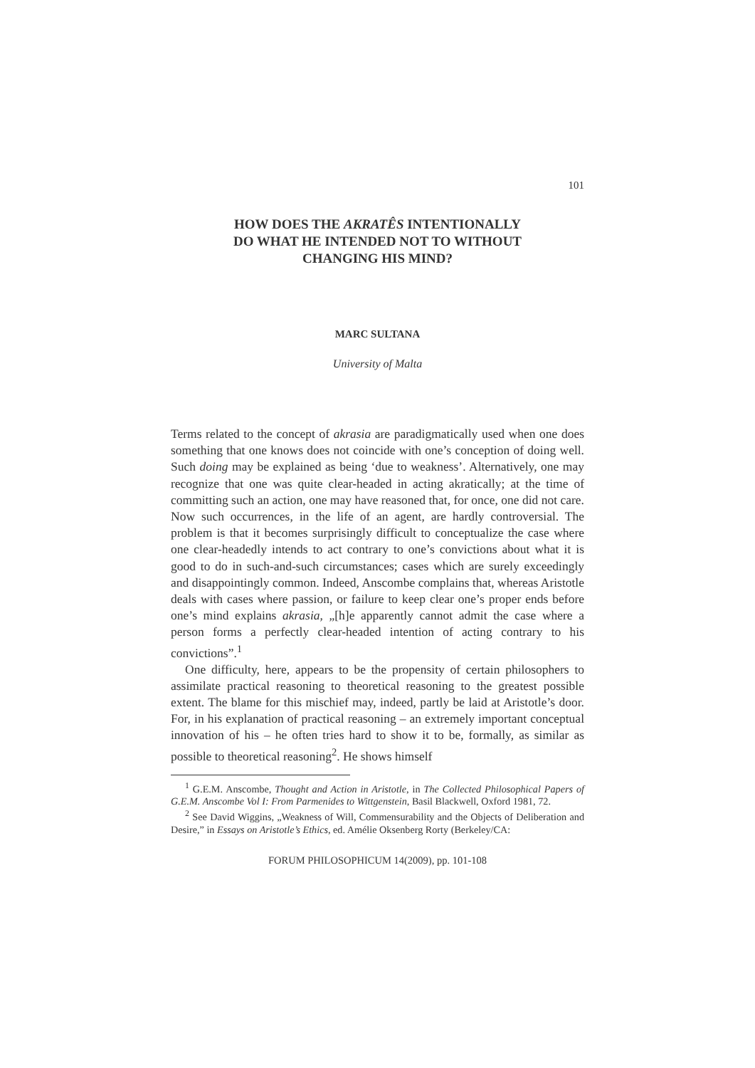101
HOW DOES THE AKRATÊS INTENTIONALLY
DO WHAT HE INTENDED NOT TO WITHOUT
CHANGING HIS MIND?
MARC SULTANA
University of Malta
Terms related to the concept of akrasia are paradigmatically used when one does something that one knows does not coincide with one’s conception of doing well. Such doing may be explained as being ‘due to weakness’. Alternatively, one may recognize that one was quite clear-headed in acting akratically; at the time of committing such an action, one may have reasoned that, for once, one did not care. Now such occurrences, in the life of an agent, are hardly controversial. The problem is that it becomes surprisingly difficult to conceptualize the case where one clear-headedly intends to act contrary to one’s convictions about what it is good to do in such-and-such circumstances; cases which are surely exceedingly and disappointingly common. Indeed, Anscombe complains that, whereas Aristotle deals with cases where passion, or failure to keep clear one’s proper ends before one’s mind explains akrasia, „[h]e apparently cannot admit the case where a person forms a perfectly clear-headed intention of acting contrary to his convictions”.<sup>1</sup>
One difficulty, here, appears to be the propensity of certain philosophers to assimilate practical reasoning to theoretical reasoning to the greatest possible extent. The blame for this mischief may, indeed, partly be laid at Aristotle’s door. For, in his explanation of practical reasoning – an extremely important conceptual innovation of his – he often tries hard to show it to be, formally, as similar as possible to theoretical reasoning<sup>2</sup>. He shows himself
<sup>1</sup> G.E.M. Anscombe, Thought and Action in Aristotle, in The Collected Philosophical Papers of G.E.M. Anscombe Vol I: From Parmenides to Wittgenstein, Basil Blackwell, Oxford 1981, 72.
<sup>2</sup> See David Wiggins, „Weakness of Will, Commensurability and the Objects of Deliberation and Desire,” in Essays on Aristotle’s Ethics, ed. Amélie Oksenberg Rorty (Berkeley/CA:
FORUM PHILOSOPHICUM 14(2009), pp. 101-108